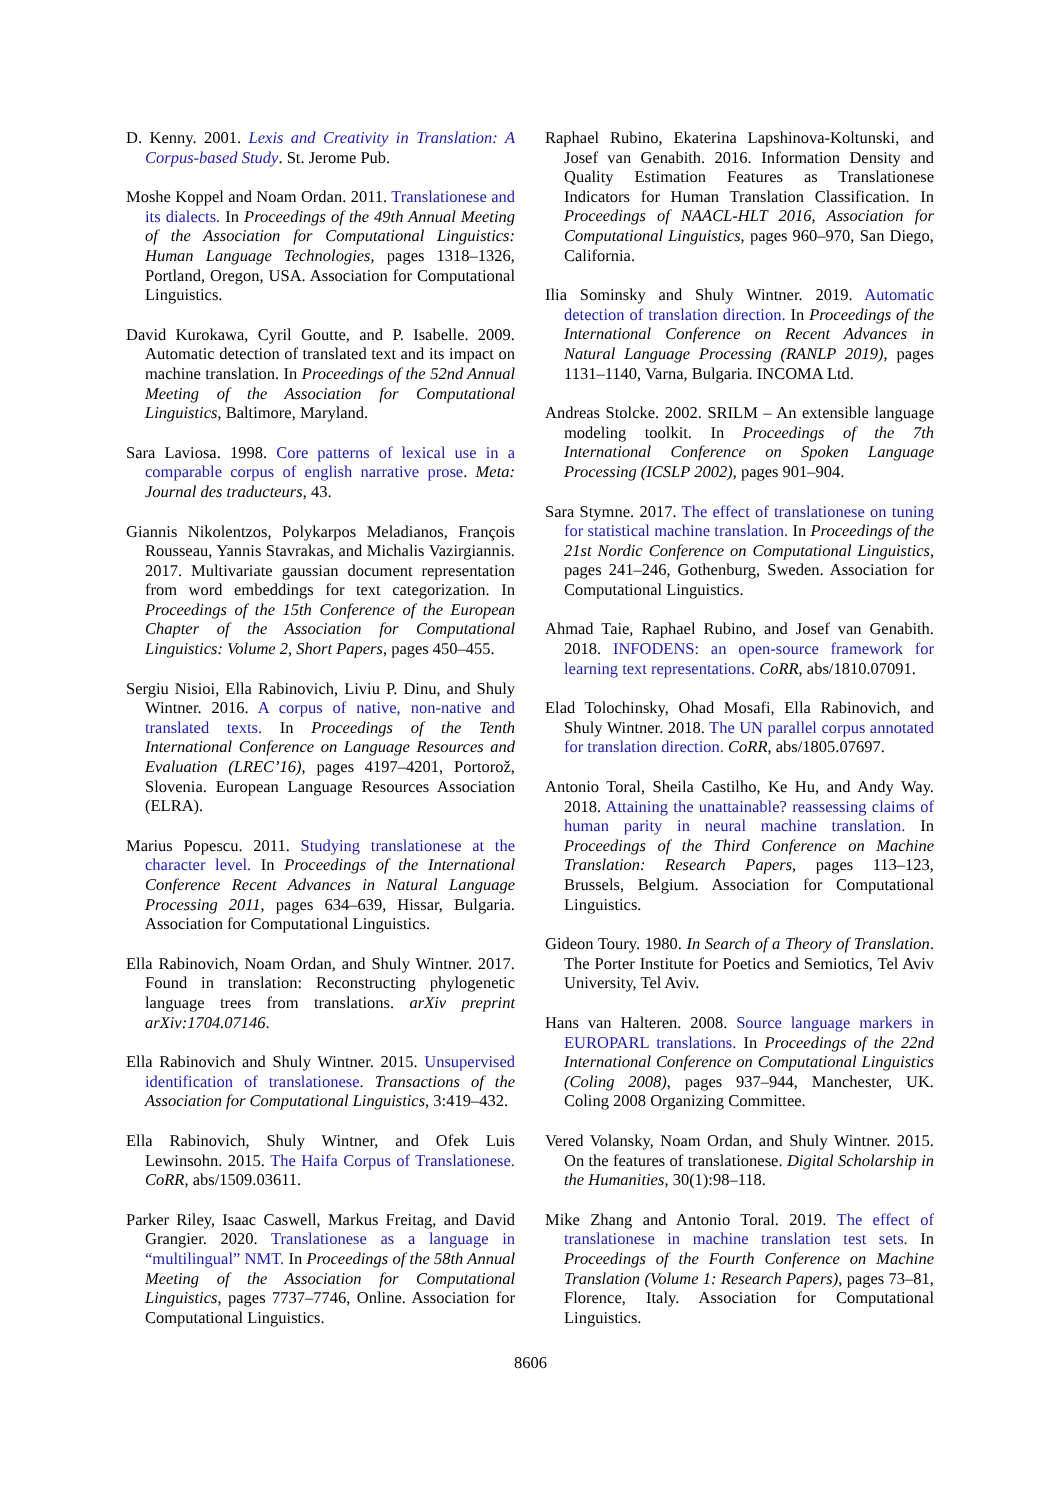D. Kenny. 2001. Lexis and Creativity in Translation: A Corpus-based Study. St. Jerome Pub.
Moshe Koppel and Noam Ordan. 2011. Translationese and its dialects. In Proceedings of the 49th Annual Meeting of the Association for Computational Linguistics: Human Language Technologies, pages 1318–1326, Portland, Oregon, USA. Association for Computational Linguistics.
David Kurokawa, Cyril Goutte, and P. Isabelle. 2009. Automatic detection of translated text and its impact on machine translation. In Proceedings of the 52nd Annual Meeting of the Association for Computational Linguistics, Baltimore, Maryland.
Sara Laviosa. 1998. Core patterns of lexical use in a comparable corpus of english narrative prose. Meta: Journal des traducteurs, 43.
Giannis Nikolentzos, Polykarpos Meladianos, François Rousseau, Yannis Stavrakas, and Michalis Vazirgiannis. 2017. Multivariate gaussian document representation from word embeddings for text categorization. In Proceedings of the 15th Conference of the European Chapter of the Association for Computational Linguistics: Volume 2, Short Papers, pages 450–455.
Sergiu Nisioi, Ella Rabinovich, Liviu P. Dinu, and Shuly Wintner. 2016. A corpus of native, non-native and translated texts. In Proceedings of the Tenth International Conference on Language Resources and Evaluation (LREC’16), pages 4197–4201, Portorož, Slovenia. European Language Resources Association (ELRA).
Marius Popescu. 2011. Studying translationese at the character level. In Proceedings of the International Conference Recent Advances in Natural Language Processing 2011, pages 634–639, Hissar, Bulgaria. Association for Computational Linguistics.
Ella Rabinovich, Noam Ordan, and Shuly Wintner. 2017. Found in translation: Reconstructing phylogenetic language trees from translations. arXiv preprint arXiv:1704.07146.
Ella Rabinovich and Shuly Wintner. 2015. Unsupervised identification of translationese. Transactions of the Association for Computational Linguistics, 3:419–432.
Ella Rabinovich, Shuly Wintner, and Ofek Luis Lewinsohn. 2015. The Haifa Corpus of Translationese. CoRR, abs/1509.03611.
Parker Riley, Isaac Caswell, Markus Freitag, and David Grangier. 2020. Translationese as a language in “multilingual” NMT. In Proceedings of the 58th Annual Meeting of the Association for Computational Linguistics, pages 7737–7746, Online. Association for Computational Linguistics.
Raphael Rubino, Ekaterina Lapshinova-Koltunski, and Josef van Genabith. 2016. Information Density and Quality Estimation Features as Translationese Indicators for Human Translation Classification. In Proceedings of NAACL-HLT 2016, Association for Computational Linguistics, pages 960–970, San Diego, California.
Ilia Sominsky and Shuly Wintner. 2019. Automatic detection of translation direction. In Proceedings of the International Conference on Recent Advances in Natural Language Processing (RANLP 2019), pages 1131–1140, Varna, Bulgaria. INCOMA Ltd.
Andreas Stolcke. 2002. SRILM – An extensible language modeling toolkit. In Proceedings of the 7th International Conference on Spoken Language Processing (ICSLP 2002), pages 901–904.
Sara Stymne. 2017. The effect of translationese on tuning for statistical machine translation. In Proceedings of the 21st Nordic Conference on Computational Linguistics, pages 241–246, Gothenburg, Sweden. Association for Computational Linguistics.
Ahmad Taie, Raphael Rubino, and Josef van Genabith. 2018. INFODENS: an open-source framework for learning text representations. CoRR, abs/1810.07091.
Elad Tolochinsky, Ohad Mosafi, Ella Rabinovich, and Shuly Wintner. 2018. The UN parallel corpus annotated for translation direction. CoRR, abs/1805.07697.
Antonio Toral, Sheila Castilho, Ke Hu, and Andy Way. 2018. Attaining the unattainable? reassessing claims of human parity in neural machine translation. In Proceedings of the Third Conference on Machine Translation: Research Papers, pages 113–123, Brussels, Belgium. Association for Computational Linguistics.
Gideon Toury. 1980. In Search of a Theory of Translation. The Porter Institute for Poetics and Semiotics, Tel Aviv University, Tel Aviv.
Hans van Halteren. 2008. Source language markers in EUROPARL translations. In Proceedings of the 22nd International Conference on Computational Linguistics (Coling 2008), pages 937–944, Manchester, UK. Coling 2008 Organizing Committee.
Vered Volansky, Noam Ordan, and Shuly Wintner. 2015. On the features of translationese. Digital Scholarship in the Humanities, 30(1):98–118.
Mike Zhang and Antonio Toral. 2019. The effect of translationese in machine translation test sets. In Proceedings of the Fourth Conference on Machine Translation (Volume 1: Research Papers), pages 73–81, Florence, Italy. Association for Computational Linguistics.
8606